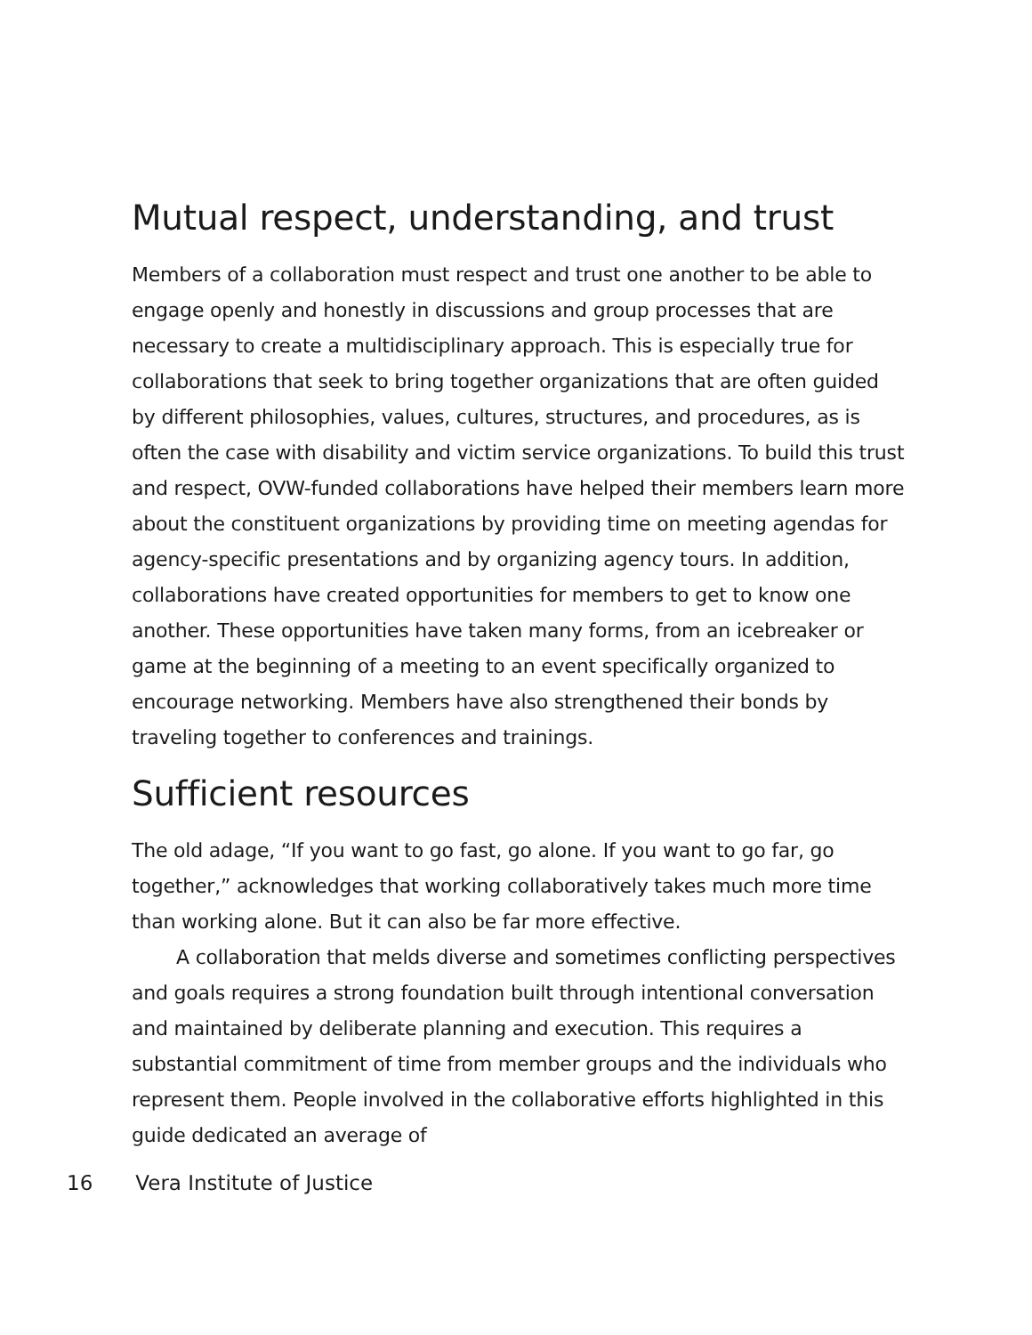Mutual respect, understanding, and trust
Members of a collaboration must respect and trust one another to be able to engage openly and honestly in discussions and group processes that are necessary to create a multidisciplinary approach. This is especially true for collaborations that seek to bring together organizations that are often guided by different philosophies, values, cultures, structures, and procedures, as is often the case with disability and victim service organizations. To build this trust and respect, OVW-funded collaborations have helped their members learn more about the constituent organizations by providing time on meeting agendas for agency-specific presentations and by organizing agency tours. In addition, collaborations have created opportunities for members to get to know one another. These opportunities have taken many forms, from an icebreaker or game at the beginning of a meeting to an event specifically organized to encourage networking. Members have also strengthened their bonds by traveling together to conferences and trainings.
Sufficient resources
The old adage, “If you want to go fast, go alone. If you want to go far, go together,” acknowledges that working collaboratively takes much more time than working alone. But it can also be far more effective.
A collaboration that melds diverse and sometimes conflicting perspectives and goals requires a strong foundation built through intentional conversation and maintained by deliberate planning and execution. This requires a substantial commitment of time from member groups and the individuals who represent them. People involved in the collaborative efforts highlighted in this guide dedicated an average of
16 Vera Institute of Justice